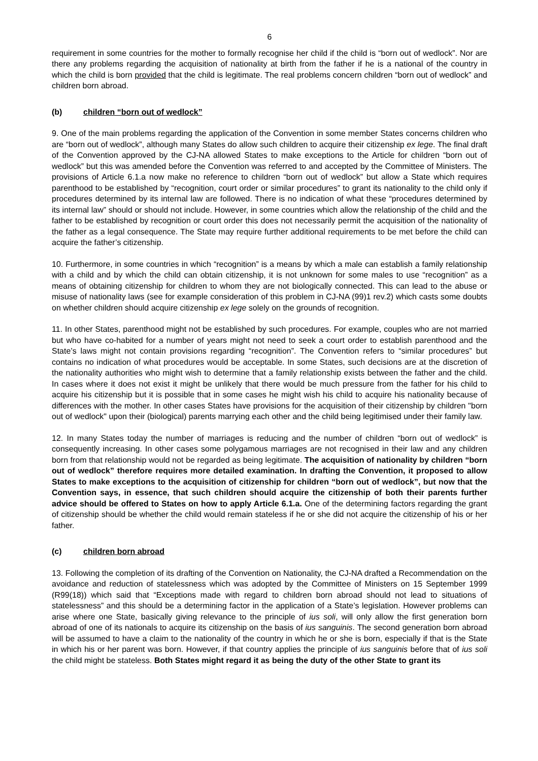6
requirement in some countries for the mother to formally recognise her child if the child is “born out of wedlock”. Nor are there any problems regarding the acquisition of nationality at birth from the father if he is a national of the country in which the child is born provided that the child is legitimate. The real problems concern children “born out of wedlock” and children born abroad.
(b) children “born out of wedlock”
9. One of the main problems regarding the application of the Convention in some member States concerns children who are “born out of wedlock”, although many States do allow such children to acquire their citizenship ex lege. The final draft of the Convention approved by the CJ-NA allowed States to make exceptions to the Article for children “born out of wedlock” but this was amended before the Convention was referred to and accepted by the Committee of Ministers. The provisions of Article 6.1.a now make no reference to children “born out of wedlock” but allow a State which requires parenthood to be established by “recognition, court order or similar procedures” to grant its nationality to the child only if procedures determined by its internal law are followed. There is no indication of what these “procedures determined by its internal law” should or should not include. However, in some countries which allow the relationship of the child and the father to be established by recognition or court order this does not necessarily permit the acquisition of the nationality of the father as a legal consequence. The State may require further additional requirements to be met before the child can acquire the father’s citizenship.
10. Furthermore, in some countries in which “recognition” is a means by which a male can establish a family relationship with a child and by which the child can obtain citizenship, it is not unknown for some males to use “recognition” as a means of obtaining citizenship for children to whom they are not biologically connected. This can lead to the abuse or misuse of nationality laws (see for example consideration of this problem in CJ-NA (99)1 rev.2) which casts some doubts on whether children should acquire citizenship ex lege solely on the grounds of recognition.
11. In other States, parenthood might not be established by such procedures. For example, couples who are not married but who have co-habited for a number of years might not need to seek a court order to establish parenthood and the State’s laws might not contain provisions regarding “recognition”. The Convention refers to “similar procedures” but contains no indication of what procedures would be acceptable. In some States, such decisions are at the discretion of the nationality authorities who might wish to determine that a family relationship exists between the father and the child. In cases where it does not exist it might be unlikely that there would be much pressure from the father for his child to acquire his citizenship but it is possible that in some cases he might wish his child to acquire his nationality because of differences with the mother. In other cases States have provisions for the acquisition of their citizenship by children "born out of wedlock" upon their (biological) parents marrying each other and the child being legitimised under their family law.
12. In many States today the number of marriages is reducing and the number of children “born out of wedlock” is consequently increasing. In other cases some polygamous marriages are not recognised in their law and any children born from that relationship would not be regarded as being legitimate. The acquisition of nationality by children “born out of wedlock” therefore requires more detailed examination. In drafting the Convention, it proposed to allow States to make exceptions to the acquisition of citizenship for children “born out of wedlock”, but now that the Convention says, in essence, that such children should acquire the citizenship of both their parents further advice should be offered to States on how to apply Article 6.1.a. One of the determining factors regarding the grant of citizenship should be whether the child would remain stateless if he or she did not acquire the citizenship of his or her father.
(c) children born abroad
13. Following the completion of its drafting of the Convention on Nationality, the CJ-NA drafted a Recommendation on the avoidance and reduction of statelessness which was adopted by the Committee of Ministers on 15 September 1999 (R99(18)) which said that “Exceptions made with regard to children born abroad should not lead to situations of statelessness” and this should be a determining factor in the application of a State’s legislation. However problems can arise where one State, basically giving relevance to the principle of ius soli, will only allow the first generation born abroad of one of its nationals to acquire its citizenship on the basis of ius sanguinis. The second generation born abroad will be assumed to have a claim to the nationality of the country in which he or she is born, especially if that is the State in which his or her parent was born. However, if that country applies the principle of ius sanguinis before that of ius soli the child might be stateless. Both States might regard it as being the duty of the other State to grant its